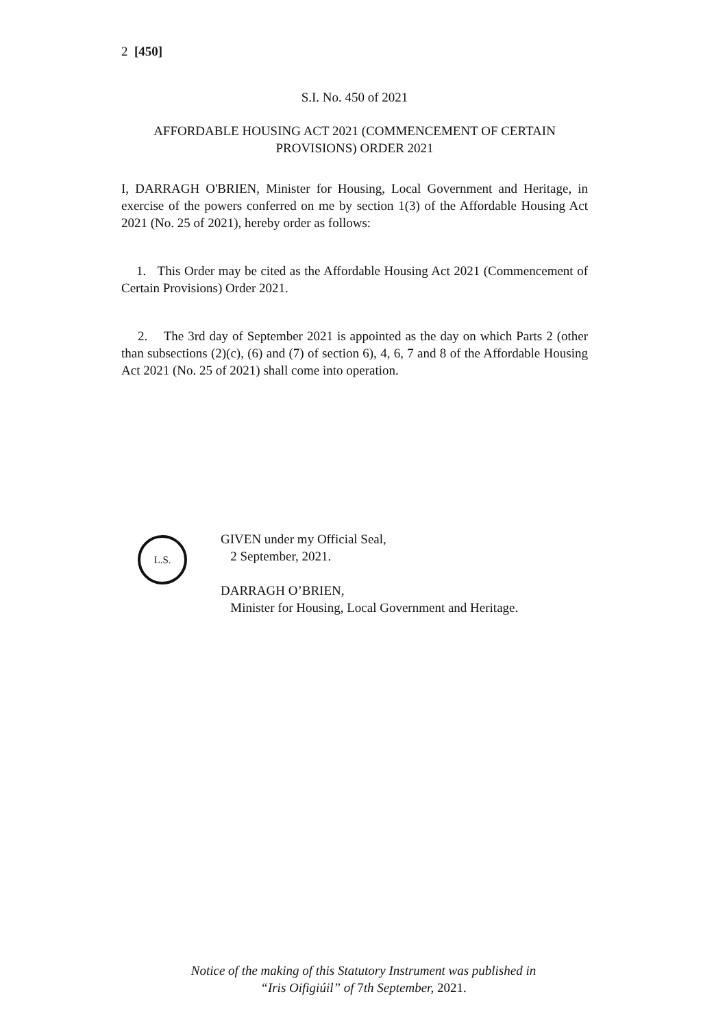2 [450]
S.I. No. 450 of 2021
AFFORDABLE HOUSING ACT 2021 (COMMENCEMENT OF CERTAIN PROVISIONS) ORDER 2021
I, DARRAGH O'BRIEN, Minister for Housing, Local Government and Heritage, in exercise of the powers conferred on me by section 1(3) of the Affordable Housing Act 2021 (No. 25 of 2021), hereby order as follows:
1. This Order may be cited as the Affordable Housing Act 2021 (Commencement of Certain Provisions) Order 2021.
2. The 3rd day of September 2021 is appointed as the day on which Parts 2 (other than subsections (2)(c), (6) and (7) of section 6), 4, 6, 7 and 8 of the Affordable Housing Act 2021 (No. 25 of 2021) shall come into operation.
L.S.
GIVEN under my Official Seal,
2 September, 2021.
DARRAGH O’BRIEN,
Minister for Housing, Local Government and Heritage.
Notice of the making of this Statutory Instrument was published in
“Iris Oifigiúil” of 7th September, 2021.